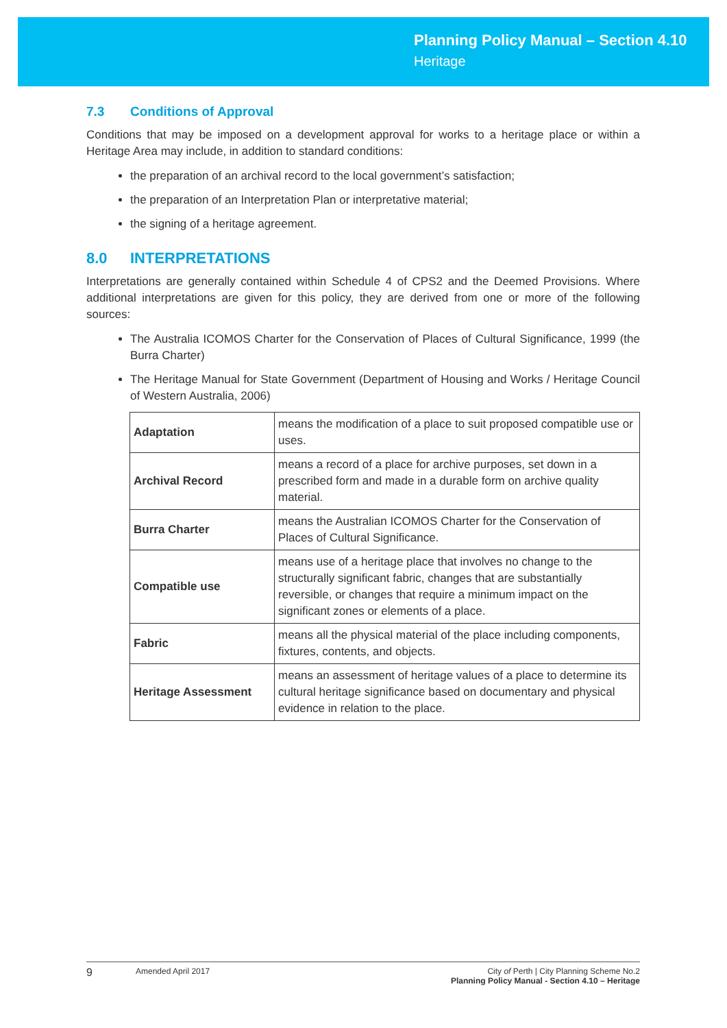Planning Policy Manual – Section 4.10
Heritage
7.3 Conditions of Approval
Conditions that may be imposed on a development approval for works to a heritage place or within a Heritage Area may include, in addition to standard conditions:
the preparation of an archival record to the local government’s satisfaction;
the preparation of an Interpretation Plan or interpretative material;
the signing of a heritage agreement.
8.0 INTERPRETATIONS
Interpretations are generally contained within Schedule 4 of CPS2 and the Deemed Provisions. Where additional interpretations are given for this policy, they are derived from one or more of the following sources:
The Australia ICOMOS Charter for the Conservation of Places of Cultural Significance, 1999 (the Burra Charter)
The Heritage Manual for State Government (Department of Housing and Works / Heritage Council of Western Australia, 2006)
| Adaptation | means the modification of a place to suit proposed compatible use or uses. |
| Archival Record | means a record of a place for archive purposes, set down in a prescribed form and made in a durable form on archive quality material. |
| Burra Charter | means the Australian ICOMOS Charter for the Conservation of Places of Cultural Significance. |
| Compatible use | means use of a heritage place that involves no change to the structurally significant fabric, changes that are substantially reversible, or changes that require a minimum impact on the significant zones or elements of a place. |
| Fabric | means all the physical material of the place including components, fixtures, contents, and objects. |
| Heritage Assessment | means an assessment of heritage values of a place to determine its cultural heritage significance based on documentary and physical evidence in relation to the place. |
9
Amended April 2017 City of Perth | City Planning Scheme No.2
Planning Policy Manual - Section 4.10 – Heritage